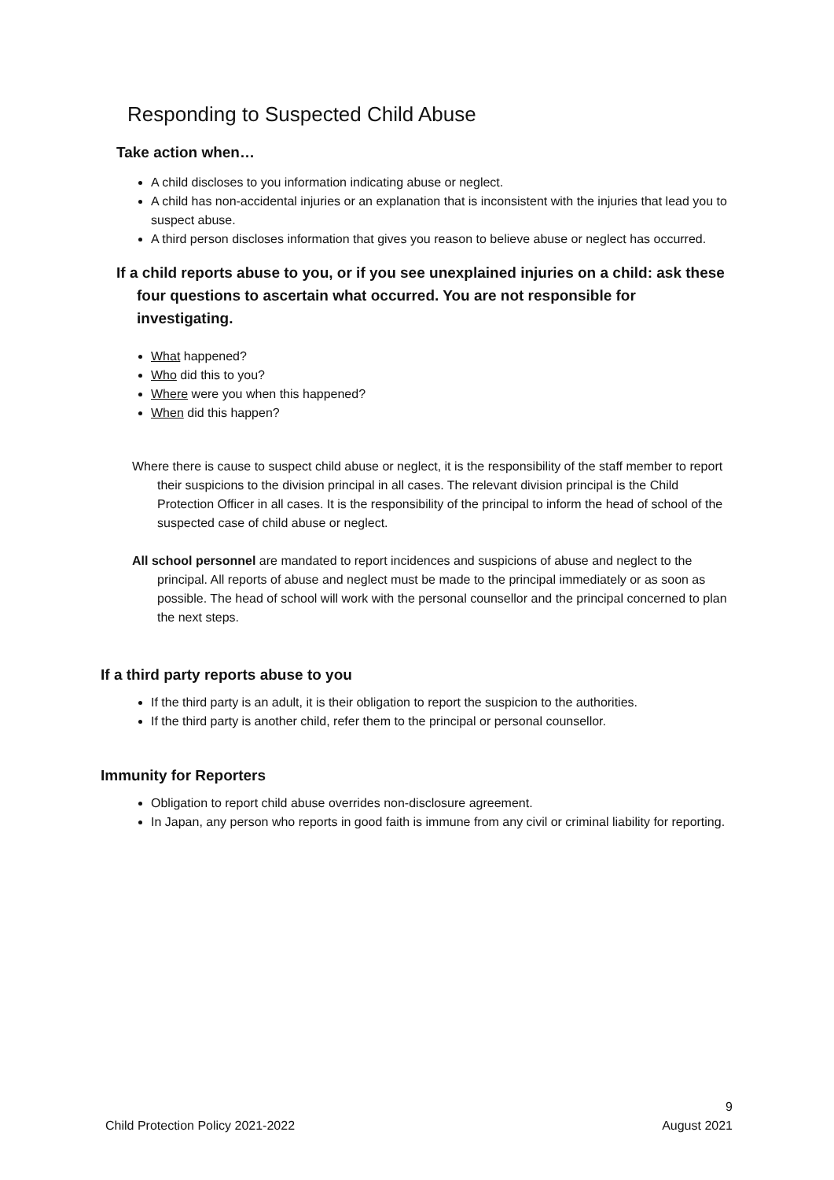Responding to Suspected Child Abuse
Take action when…
A child discloses to you information indicating abuse or neglect.
A child has non-accidental injuries or an explanation that is inconsistent with the injuries that lead you to suspect abuse.
A third person discloses information that gives you reason to believe abuse or neglect has occurred.
If a child reports abuse to you, or if you see unexplained injuries on a child: ask these four questions to ascertain what occurred. You are not responsible for investigating.
What happened?
Who did this to you?
Where were you when this happened?
When did this happen?
Where there is cause to suspect child abuse or neglect, it is the responsibility of the staff member to report their suspicions to the division principal in all cases. The relevant division principal is the Child Protection Officer in all cases. It is the responsibility of the principal to inform the head of school of the suspected case of child abuse or neglect.
All school personnel are mandated to report incidences and suspicions of abuse and neglect to the principal. All reports of abuse and neglect must be made to the principal immediately or as soon as possible. The head of school will work with the personal counsellor and the principal concerned to plan the next steps.
If a third party reports abuse to you
If the third party is an adult, it is their obligation to report the suspicion to the authorities.
If the third party is another child, refer them to the principal or personal counsellor.
Immunity for Reporters
Obligation to report child abuse overrides non-disclosure agreement.
In Japan, any person who reports in good faith is immune from any civil or criminal liability for reporting.
Child Protection Policy 2021-2022 9
August 2021